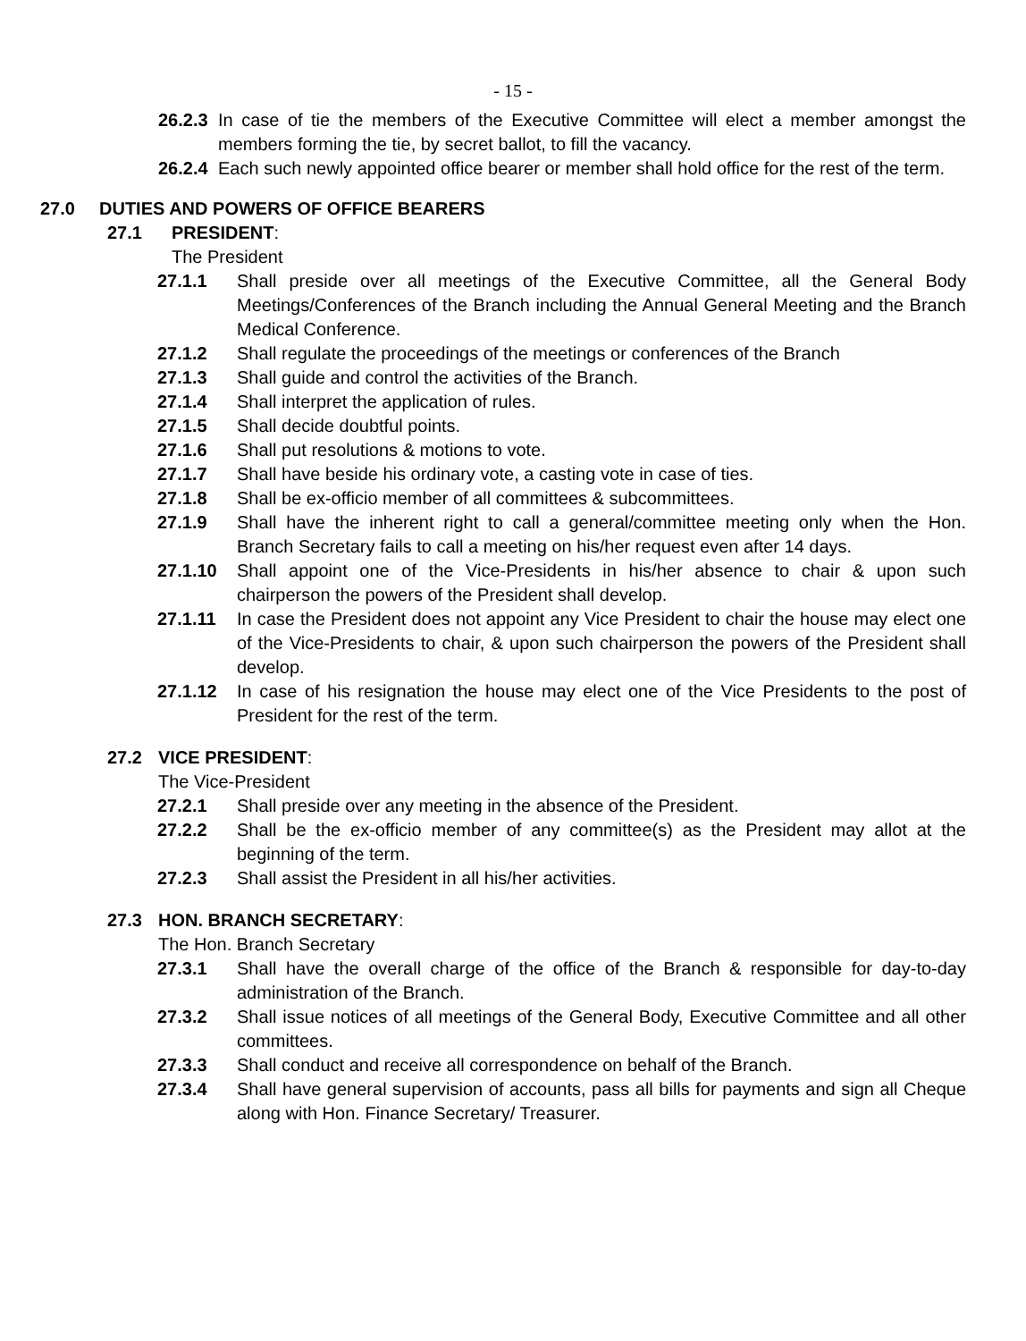- 15 -
26.2.3 In case of tie the members of the Executive Committee will elect a member amongst the members forming the tie, by secret ballot, to fill the vacancy.
26.2.4 Each such newly appointed office bearer or member shall hold office for the rest of the term.
27.0 DUTIES AND POWERS OF OFFICE BEARERS
27.1 PRESIDENT:
The President
27.1.1 Shall preside over all meetings of the Executive Committee, all the General Body Meetings/Conferences of the Branch including the Annual General Meeting and the Branch Medical Conference.
27.1.2 Shall regulate the proceedings of the meetings or conferences of the Branch
27.1.3 Shall guide and control the activities of the Branch.
27.1.4 Shall interpret the application of rules.
27.1.5 Shall decide doubtful points.
27.1.6 Shall put resolutions & motions to vote.
27.1.7 Shall have beside his ordinary vote, a casting vote in case of ties.
27.1.8 Shall be ex-officio member of all committees & subcommittees.
27.1.9 Shall have the inherent right to call a general/committee meeting only when the Hon. Branch Secretary fails to call a meeting on his/her request even after 14 days.
27.1.10 Shall appoint one of the Vice-Presidents in his/her absence to chair & upon such chairperson the powers of the President shall develop.
27.1.11 In case the President does not appoint any Vice President to chair the house may elect one of the Vice-Presidents to chair, & upon such chairperson the powers of the President shall develop.
27.1.12 In case of his resignation the house may elect one of the Vice Presidents to the post of President for the rest of the term.
27.2 VICE PRESIDENT:
The Vice-President
27.2.1 Shall preside over any meeting in the absence of the President.
27.2.2 Shall be the ex-officio member of any committee(s) as the President may allot at the beginning of the term.
27.2.3 Shall assist the President in all his/her activities.
27.3 HON. BRANCH SECRETARY:
The Hon. Branch Secretary
27.3.1 Shall have the overall charge of the office of the Branch & responsible for day-to-day administration of the Branch.
27.3.2 Shall issue notices of all meetings of the General Body, Executive Committee and all other committees.
27.3.3 Shall conduct and receive all correspondence on behalf of the Branch.
27.3.4 Shall have general supervision of accounts, pass all bills for payments and sign all Cheque along with Hon. Finance Secretary/ Treasurer.